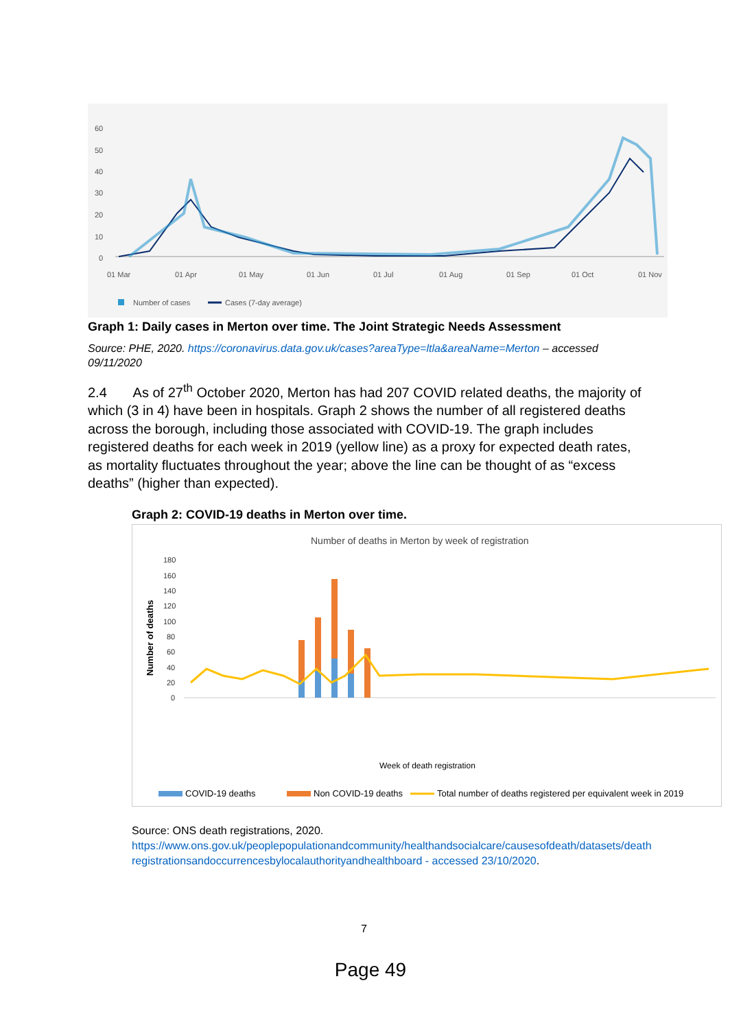60
50
40
30
20
10
0
01 Mar
01 Apr
01 May
01 Jun
01 Jul
01 Aug
01 Sep
01 Oct
01 Nov
Number of cases
Cases (7-day average)
Graph 1: Daily cases in Merton over time. The Joint Strategic Needs Assessment
Source: PHE, 2020. https://coronavirus.data.gov.uk/cases?areaType=ltla&areaName=Merton – accessed 09/11/2020
2.4 As of 27<sup>th</sup> October 2020, Merton has had 207 COVID related deaths, the majority of which (3 in 4) have been in hospitals. Graph 2 shows the number of all registered deaths across the borough, including those associated with COVID-19. The graph includes registered deaths for each week in 2019 (yellow line) as a proxy for expected death rates, as mortality fluctuates throughout the year; above the line can be thought of as “excess deaths” (higher than expected).
Graph 2: COVID-19 deaths in Merton over time.
Number of deaths in Merton by week of registration
180
160
140
120
100
80
60
40
20
0
Number of deaths
Week of death registration
COVID-19 deaths
Non COVID-19 deaths
Total number of deaths registered per equivalent week in 2019
Source: ONS death registrations, 2020.
https://www.ons.gov.uk/peoplepopulationandcommunity/healthandsocialcare/causesofdeath/datasets/deathregistrationsandoccurrencesbylocalauthorityandhealthboard - accessed 23/10/2020.
7
Page 49